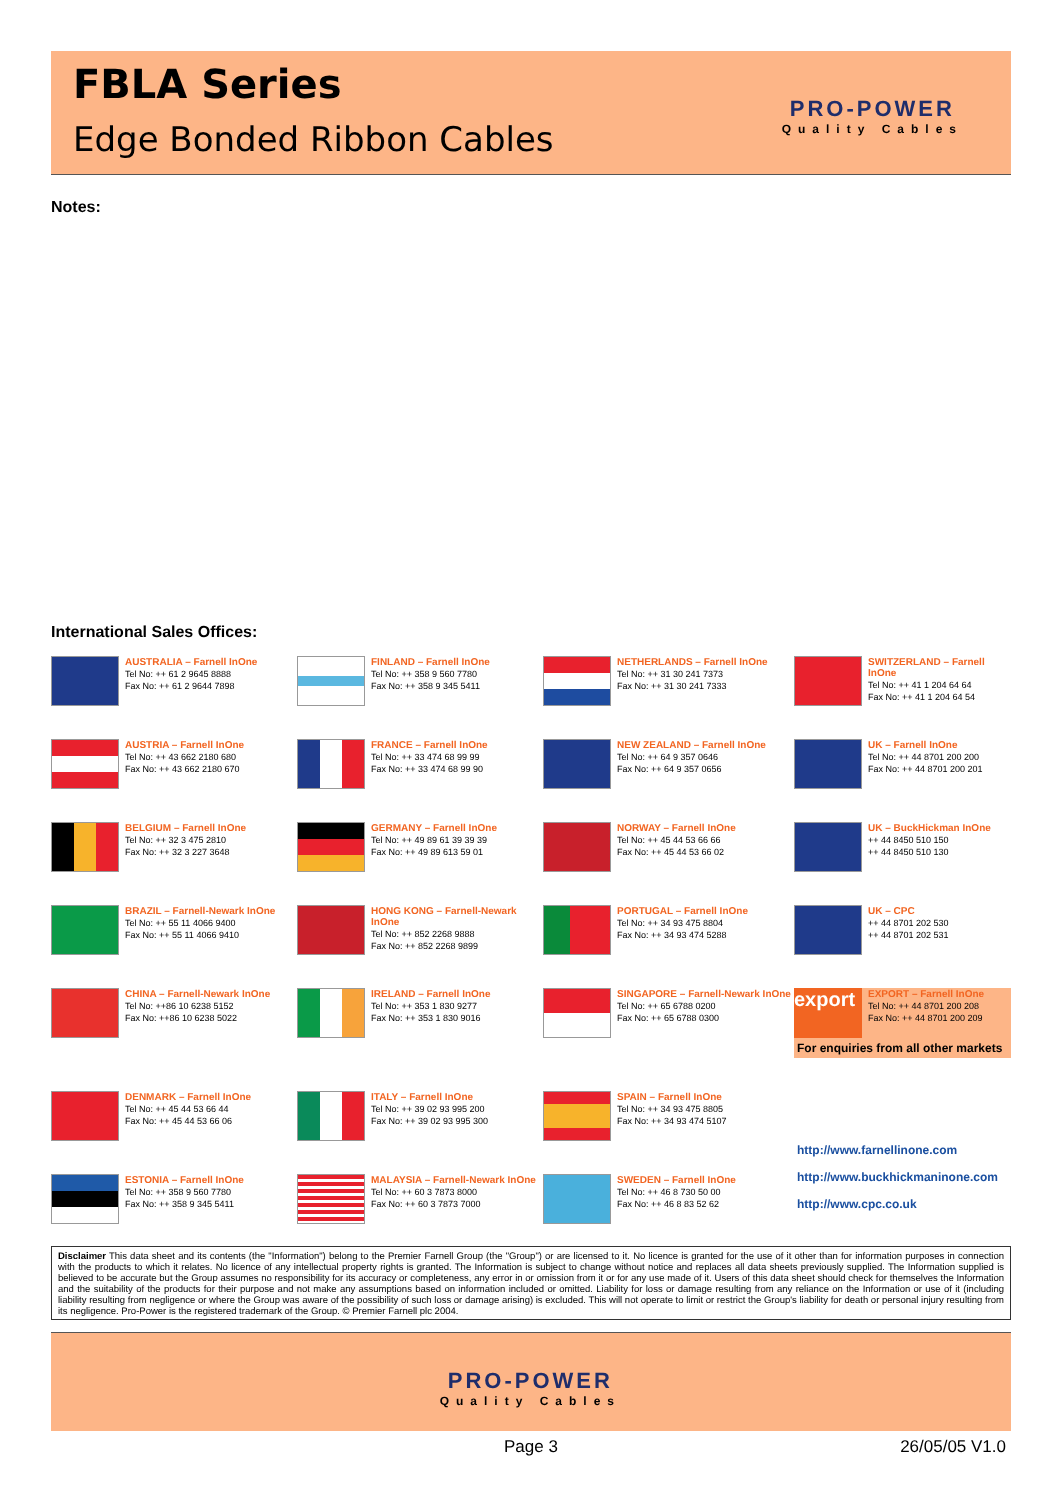FBLA Series
Edge Bonded Ribbon Cables
PRO-POWER
Quality Cables
Notes:
International Sales Offices:
AUSTRALIA – Farnell InOne
Tel No: ++ 61 2 9645 8888
Fax No: ++ 61 2 9644 7898
FINLAND – Farnell InOne
Tel No: ++ 358 9 560 7780
Fax No: ++ 358 9 345 5411
NETHERLANDS – Farnell InOne
Tel No: ++ 31 30 241 7373
Fax No: ++ 31 30 241 7333
SWITZERLAND – Farnell InOne
Tel No: ++ 41 1 204 64 64
Fax No: ++ 41 1 204 64 54
AUSTRIA – Farnell InOne
Tel No: ++ 43 662 2180 680
Fax No: ++ 43 662 2180 670
FRANCE – Farnell InOne
Tel No: ++ 33 474 68 99 99
Fax No: ++ 33 474 68 99 90
NEW ZEALAND – Farnell InOne
Tel No: ++ 64 9 357 0646
Fax No: ++ 64 9 357 0656
UK – Farnell InOne
Tel No: ++ 44 8701 200 200
Fax No: ++ 44 8701 200 201
BELGIUM – Farnell InOne
Tel No: ++ 32 3 475 2810
Fax No: ++ 32 3 227 3648
GERMANY – Farnell InOne
Tel No: ++ 49 89 61 39 39 39
Fax No: ++ 49 89 613 59 01
NORWAY – Farnell InOne
Tel No: ++ 45 44 53 66 66
Fax No: ++ 45 44 53 66 02
UK – BuckHickman InOne
++ 44 8450 510 150
++ 44 8450 510 130
BRAZIL – Farnell-Newark InOne
Tel No: ++ 55 11 4066 9400
Fax No: ++ 55 11 4066 9410
HONG KONG – Farnell-Newark InOne
Tel No: ++ 852 2268 9888
Fax No: ++ 852 2268 9899
PORTUGAL – Farnell InOne
Tel No: ++ 34 93 475 8804
Fax No: ++ 34 93 474 5288
UK – CPC
++ 44 8701 202 530
++ 44 8701 202 531
CHINA – Farnell-Newark InOne
Tel No: ++86 10 6238 5152
Fax No: ++86 10 6238 5022
IRELAND – Farnell InOne
Tel No: ++ 353 1 830 9277
Fax No: ++ 353 1 830 9016
SINGAPORE – Farnell-Newark InOne
Tel No: ++ 65 6788 0200
Fax No: ++ 65 6788 0300
export
EXPORT – Farnell InOne
Tel No: ++ 44 8701 200 208
Fax No: ++ 44 8701 200 209
For enquiries from all other markets
DENMARK – Farnell InOne
Tel No: ++ 45 44 53 66 44
Fax No: ++ 45 44 53 66 06
ITALY – Farnell InOne
Tel No: ++ 39 02 93 995 200
Fax No: ++ 39 02 93 995 300
SPAIN – Farnell InOne
Tel No: ++ 34 93 475 8805
Fax No: ++ 34 93 474 5107
ESTONIA – Farnell InOne
Tel No: ++ 358 9 560 7780
Fax No: ++ 358 9 345 5411
MALAYSIA – Farnell-Newark InOne
Tel No: ++ 60 3 7873 8000
Fax No: ++ 60 3 7873 7000
SWEDEN – Farnell InOne
Tel No: ++ 46 8 730 50 00
Fax No: ++ 46 8 83 52 62
http://www.farnellinone.com
http://www.buckhickmaninone.com
http://www.cpc.co.uk
Disclaimer This data sheet and its contents (the "Information") belong to the Premier Farnell Group (the "Group") or are licensed to it. No licence is granted for the use of it other than for information purposes in connection with the products to which it relates. No licence of any intellectual property rights is granted. The Information is subject to change without notice and replaces all data sheets previously supplied. The Information supplied is believed to be accurate but the Group assumes no responsibility for its accuracy or completeness, any error in or omission from it or for any use made of it. Users of this data sheet should check for themselves the Information and the suitability of the products for their purpose and not make any assumptions based on information included or omitted. Liability for loss or damage resulting from any reliance on the Information or use of it (including liability resulting from negligence or where the Group was aware of the possibility of such loss or damage arising) is excluded. This will not operate to limit or restrict the Group's liability for death or personal injury resulting from its negligence. Pro-Power is the registered trademark of the Group. © Premier Farnell plc 2004.
PRO-POWER
Quality Cables
Page 3 26/05/05 V1.0